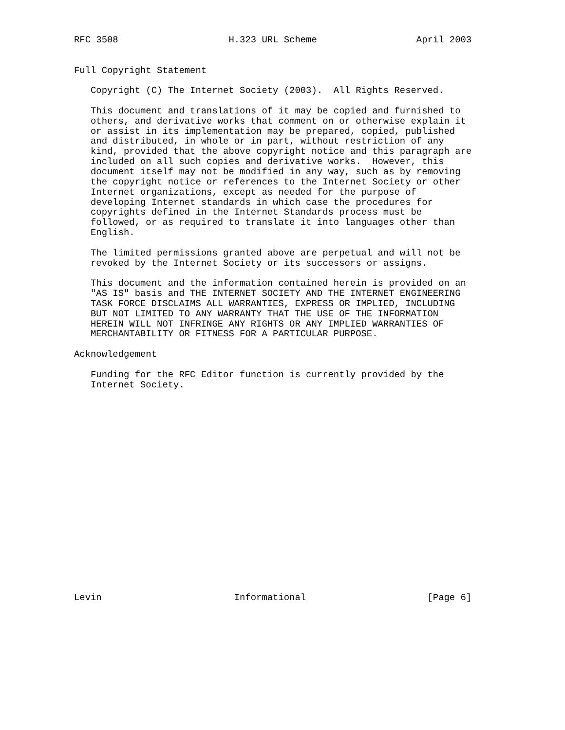RFC 3508                    H.323 URL Scheme                  April 2003


Full Copyright Statement

   Copyright (C) The Internet Society (2003).  All Rights Reserved.

   This document and translations of it may be copied and furnished to
   others, and derivative works that comment on or otherwise explain it
   or assist in its implementation may be prepared, copied, published
   and distributed, in whole or in part, without restriction of any
   kind, provided that the above copyright notice and this paragraph are
   included on all such copies and derivative works.  However, this
   document itself may not be modified in any way, such as by removing
   the copyright notice or references to the Internet Society or other
   Internet organizations, except as needed for the purpose of
   developing Internet standards in which case the procedures for
   copyrights defined in the Internet Standards process must be
   followed, or as required to translate it into languages other than
   English.

   The limited permissions granted above are perpetual and will not be
   revoked by the Internet Society or its successors or assigns.

   This document and the information contained herein is provided on an
   "AS IS" basis and THE INTERNET SOCIETY AND THE INTERNET ENGINEERING
   TASK FORCE DISCLAIMS ALL WARRANTIES, EXPRESS OR IMPLIED, INCLUDING
   BUT NOT LIMITED TO ANY WARRANTY THAT THE USE OF THE INFORMATION
   HEREIN WILL NOT INFRINGE ANY RIGHTS OR ANY IMPLIED WARRANTIES OF
   MERCHANTABILITY OR FITNESS FOR A PARTICULAR PURPOSE.

Acknowledgement

   Funding for the RFC Editor function is currently provided by the
   Internet Society.




















Levin                        Informational                      [Page 6]